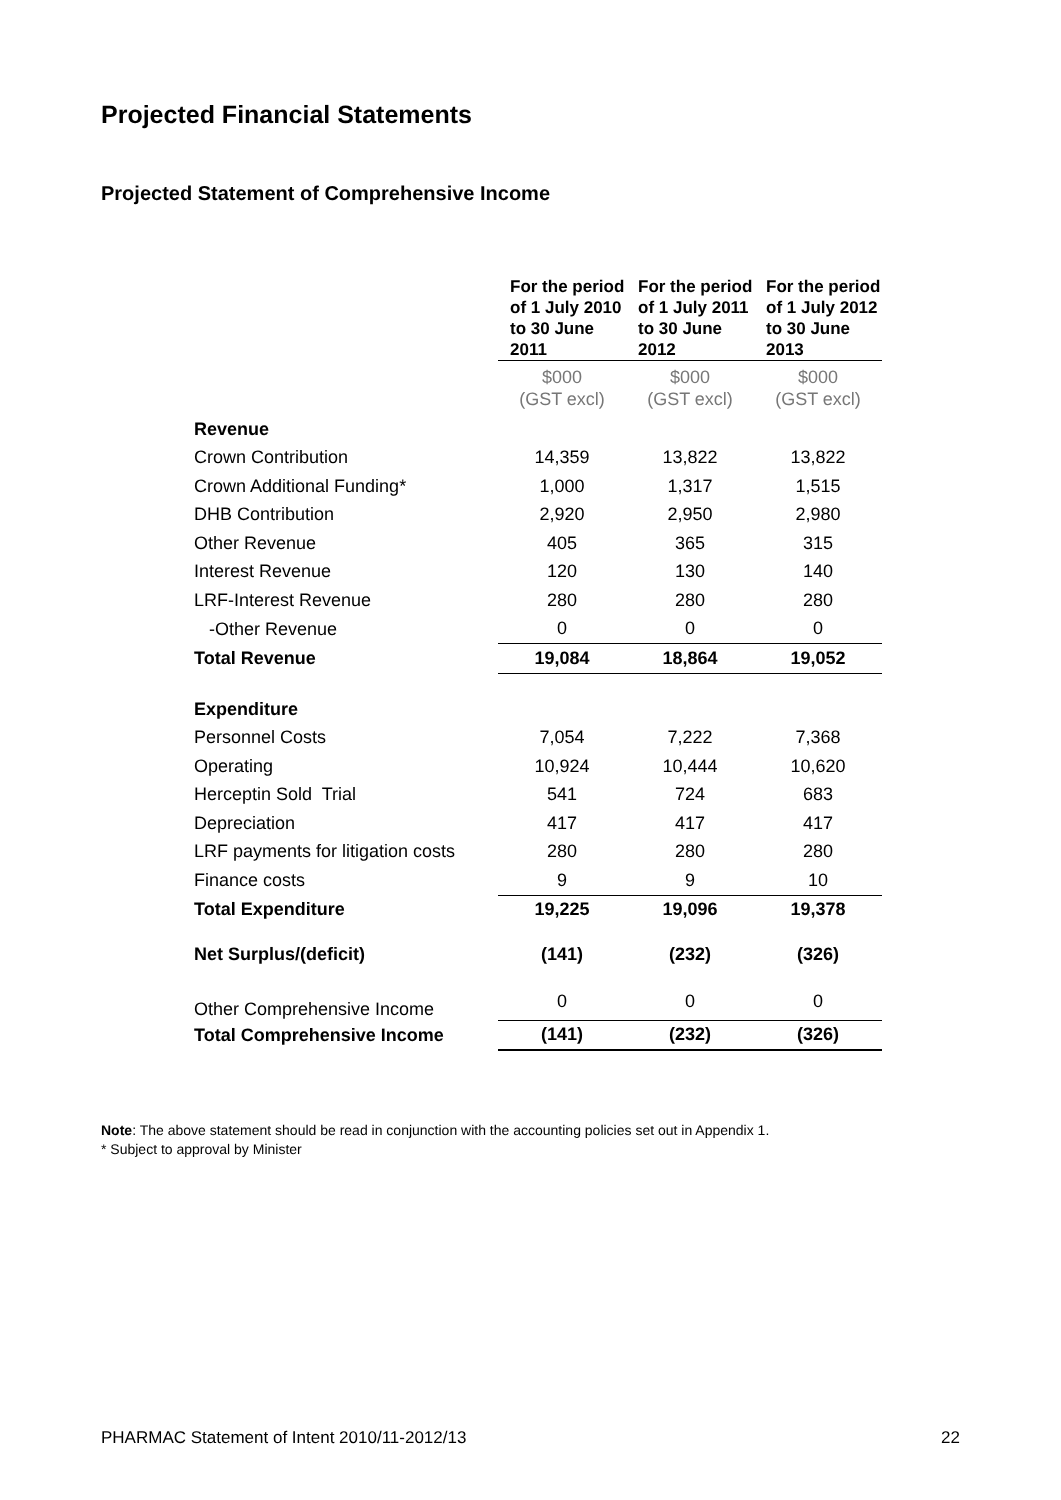Projected Financial Statements
Projected Statement of Comprehensive Income
| | For the period of 1 July 2010 to 30 June 2011 | For the period of 1 July 2011 to 30 June 2012 | For the period of 1 July 2012 to 30 June 2013 |
| | $000 (GST excl) | $000 (GST excl) | $000 (GST excl) |
| Revenue | | | |
| Crown Contribution | 14,359 | 13,822 | 13,822 |
| Crown Additional Funding* | 1,000 | 1,317 | 1,515 |
| DHB Contribution | 2,920 | 2,950 | 2,980 |
| Other Revenue | 405 | 365 | 315 |
| Interest Revenue | 120 | 130 | 140 |
| LRF-Interest Revenue | 280 | 280 | 280 |
| -Other Revenue | 0 | 0 | 0 |
| Total Revenue | 19,084 | 18,864 | 19,052 |
| Expenditure | | | |
| Personnel Costs | 7,054 | 7,222 | 7,368 |
| Operating | 10,924 | 10,444 | 10,620 |
| Herceptin Sold Trial | 541 | 724 | 683 |
| Depreciation | 417 | 417 | 417 |
| LRF payments for litigation costs | 280 | 280 | 280 |
| Finance costs | 9 | 9 | 10 |
| Total Expenditure | 19,225 | 19,096 | 19,378 |
| Net Surplus/(deficit) | (141) | (232) | (326) |
| Other Comprehensive Income | 0 | 0 | 0 |
| Total Comprehensive Income | (141) | (232) | (326) |
Note: The above statement should be read in conjunction with the accounting policies set out in Appendix 1.
* Subject to approval by Minister
PHARMAC Statement of Intent 2010/11-2012/13 22